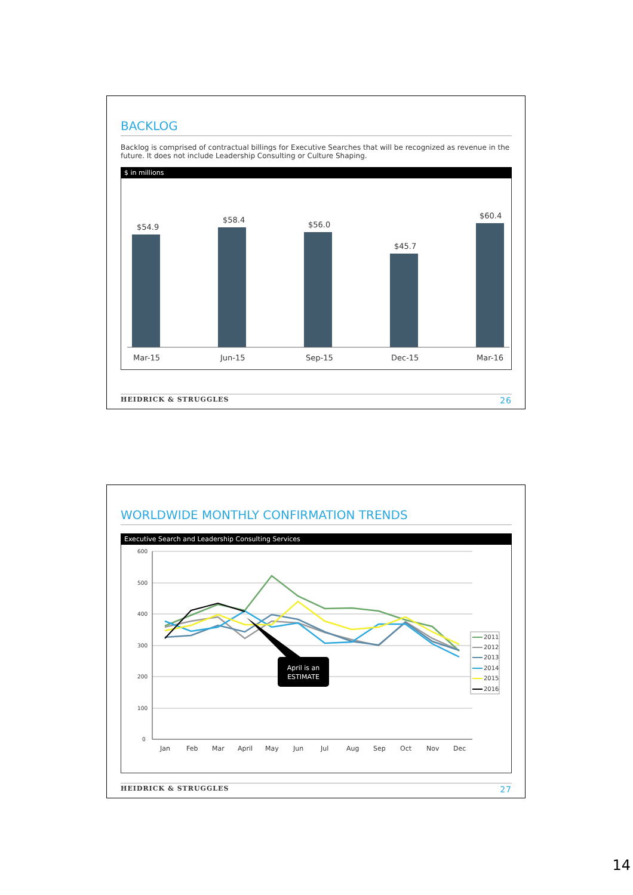BACKLOG
Backlog is comprised of contractual billings for Executive Searches that will be recognized as revenue in the future. It does not include Leadership Consulting or Culture Shaping.
$ in millions
$54.9
$58.4
$56.0
$45.7
$60.4
Mar-15
Jun-15
Sep-15
Dec-15
Mar-16
HEIDRICK & STRUGGLES 26
WORLDWIDE MONTHLY CONFIRMATION TRENDS
Executive Search and Leadership Consulting Services
600
500
400
300
200
100
0
Jan
Feb
Mar
April
May
Jun
Jul
Aug
Sep
Oct
Nov
Dec
April is an
ESTIMATE
2011
2012
2013
2014
2015
2016
HEIDRICK & STRUGGLES 27
14